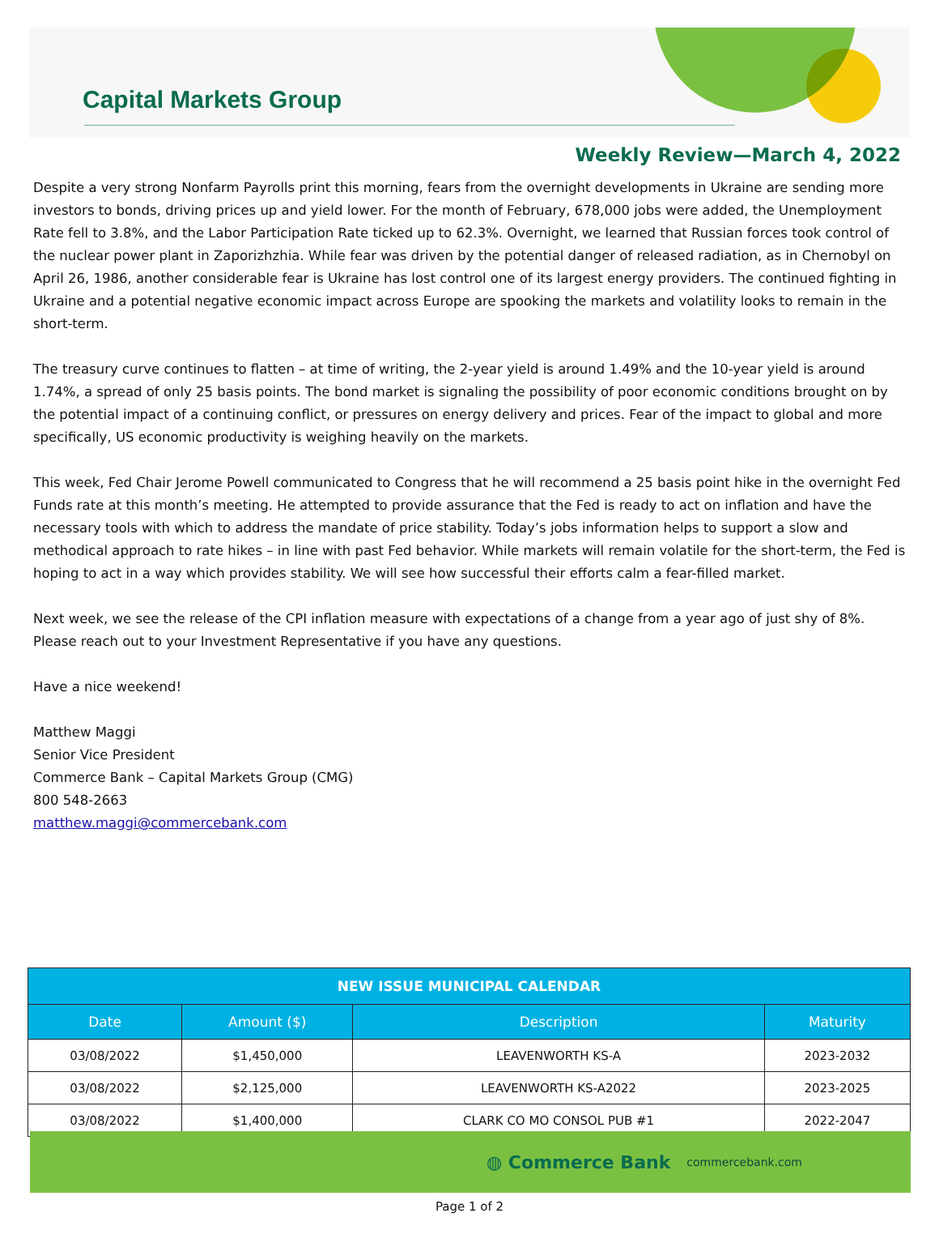Capital Markets Group
Weekly Review—March 4, 2022
Despite a very strong Nonfarm Payrolls print this morning, fears from the overnight developments in Ukraine are sending more investors to bonds, driving prices up and yield lower. For the month of February, 678,000 jobs were added, the Unemployment Rate fell to 3.8%, and the Labor Participation Rate ticked up to 62.3%. Overnight, we learned that Russian forces took control of the nuclear power plant in Zaporizhzhia. While fear was driven by the potential danger of released radiation, as in Chernobyl on April 26, 1986, another considerable fear is Ukraine has lost control one of its largest energy providers. The continued fighting in Ukraine and a potential negative economic impact across Europe are spooking the markets and volatility looks to remain in the short-term.
The treasury curve continues to flatten – at time of writing, the 2-year yield is around 1.49% and the 10-year yield is around 1.74%, a spread of only 25 basis points. The bond market is signaling the possibility of poor economic conditions brought on by the potential impact of a continuing conflict, or pressures on energy delivery and prices. Fear of the impact to global and more specifically, US economic productivity is weighing heavily on the markets.
This week, Fed Chair Jerome Powell communicated to Congress that he will recommend a 25 basis point hike in the overnight Fed Funds rate at this month’s meeting. He attempted to provide assurance that the Fed is ready to act on inflation and have the necessary tools with which to address the mandate of price stability. Today’s jobs information helps to support a slow and methodical approach to rate hikes – in line with past Fed behavior. While markets will remain volatile for the short-term, the Fed is hoping to act in a way which provides stability. We will see how successful their efforts calm a fear-filled market.
Next week, we see the release of the CPI inflation measure with expectations of a change from a year ago of just shy of 8%. Please reach out to your Investment Representative if you have any questions.
Have a nice weekend!
Matthew Maggi
Senior Vice President
Commerce Bank – Capital Markets Group (CMG)
800 548-2663
matthew.maggi@commercebank.com
| NEW ISSUE MUNICIPAL CALENDAR | | | |
| --- | --- | --- | --- |
| Date | Amount ($) | Description | Maturity |
| 03/08/2022 | $1,450,000 | LEAVENWORTH KS-A | 2023-2032 |
| 03/08/2022 | $2,125,000 | LEAVENWORTH KS-A2022 | 2023-2025 |
| 03/08/2022 | $1,400,000 | CLARK CO MO CONSOL PUB #1 | 2022-2047 |
◍ Commerce Bank commercebank.com
Page 1 of 2